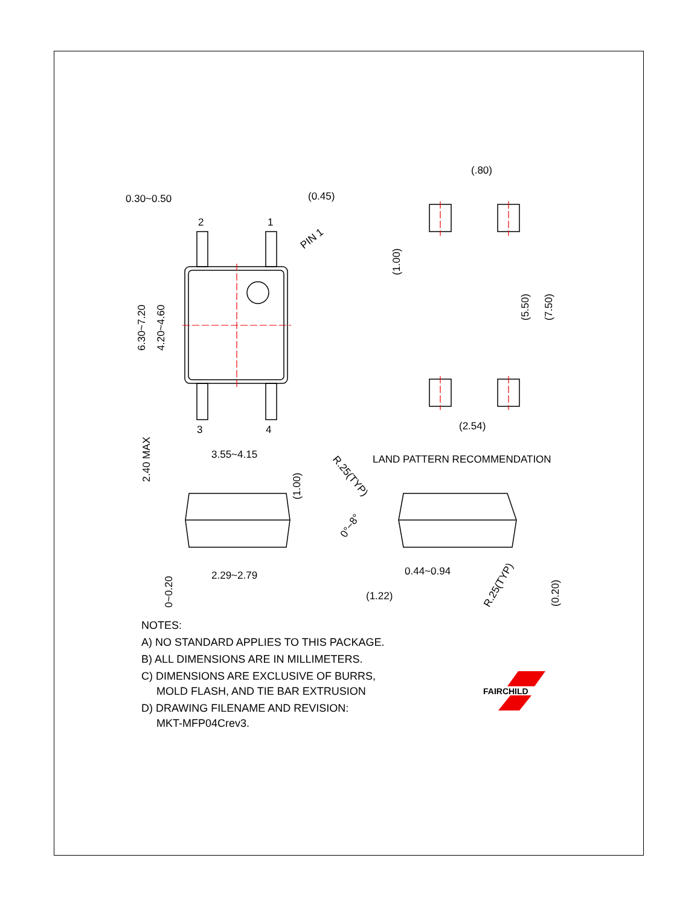0.30~0.50
(0.45)
2
1
3
4
3.55~4.15
PIN 1
(.80)
(2.54)
LAND PATTERN RECOMMENDATION
2.29~2.79
0.44~0.94
(1.22)
6.30~7.20
4.20~4.60
(1.00)
(5.50)
(7.50)
2.40 MAX
(1.00)
0~0.20
(0.20)
R.25(TYP)
R.25(TYP)
0°~8°
FAIRCHILD
NOTES:
A) NO STANDARD APPLIES TO THIS PACKAGE.
B) ALL DIMENSIONS ARE IN MILLIMETERS.
C) DIMENSIONS ARE EXCLUSIVE OF BURRS,
MOLD FLASH, AND TIE BAR EXTRUSION
D) DRAWING FILENAME AND REVISION:
MKT-MFP04Crev3.